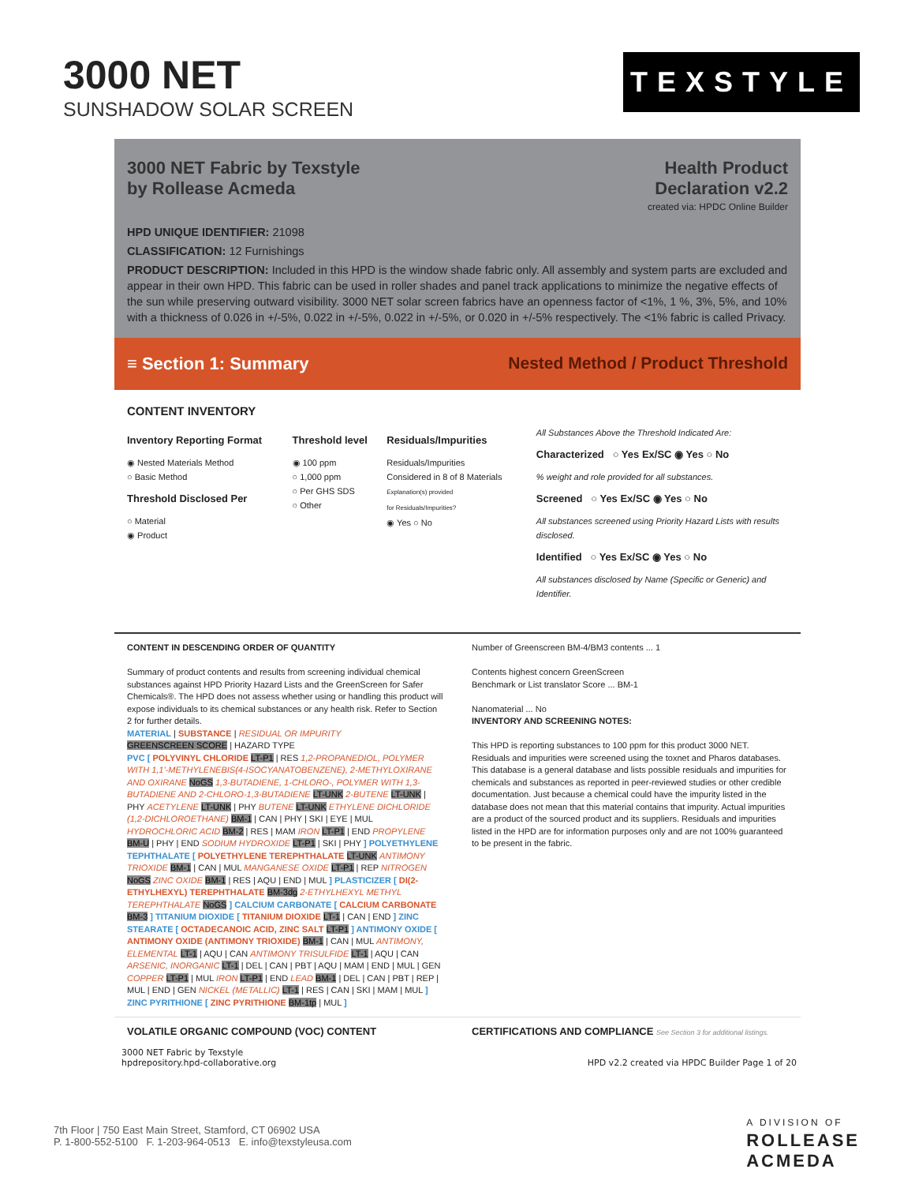3000 NET
SUNSHADOW SOLAR SCREEN
TEXSTYLE
3000 NET Fabric by Texstyle
by Rollease Acmeda
Health Product
Declaration v2.2
created via: HPDC Online Builder
HPD UNIQUE IDENTIFIER: 21098
CLASSIFICATION: 12 Furnishings
PRODUCT DESCRIPTION: Included in this HPD is the window shade fabric only. All assembly and system parts are excluded and appear in their own HPD. This fabric can be used in roller shades and panel track applications to minimize the negative effects of the sun while preserving outward visibility. 3000 NET solar screen fabrics have an openness factor of <1%, 1 %, 3%, 5%, and 10% with a thickness of 0.026 in +/-5%, 0.022 in +/-5%, 0.022 in +/-5%, or 0.020 in +/-5% respectively. The <1% fabric is called Privacy.
≡ Section 1: Summary Nested Method / Product Threshold
CONTENT INVENTORY
Inventory Reporting Format
◉ Nested Materials Method
○ Basic Method
Threshold Disclosed Per
○ Material
◉ Product
Threshold level
◉ 100 ppm
○ 1,000 ppm
○ Per GHS SDS
○ Other
Residuals/Impurities
Residuals/Impurities
Considered in 8 of 8 Materials
Explanation(s) provided
for Residuals/Impurities?
◉ Yes ○ No
All Substances Above the Threshold Indicated Are:
Characterized ○ Yes Ex/SC ◉ Yes ○ No
% weight and role provided for all substances.
Screened ○ Yes Ex/SC ◉ Yes ○ No
All substances screened using Priority Hazard Lists with results disclosed.
Identified ○ Yes Ex/SC ◉ Yes ○ No
All substances disclosed by Name (Specific or Generic) and Identifier.
CONTENT IN DESCENDING ORDER OF QUANTITY
Summary of product contents and results from screening individual chemical substances against HPD Priority Hazard Lists and the GreenScreen for Safer Chemicals®. The HPD does not assess whether using or handling this product will expose individuals to its chemical substances or any health risk. Refer to Section 2 for further details.
MATERIAL | SUBSTANCE | RESIDUAL OR IMPURITY
GREENSCREEN SCORE | HAZARD TYPE
PVC [ POLYVINYL CHLORIDE LT-P1 | RES 1,2-PROPANEDIOL, POLYMER WITH 1,1'-METHYLENEBIS(4-ISOCYANATOBENZENE), 2-METHYLOXIRANE AND OXIRANE NoGS 1,3-BUTADIENE, 1-CHLORO-, POLYMER WITH 1,3-BUTADIENE AND 2-CHLORO-1,3-BUTADIENE LT-UNK 2-BUTENE LT-UNK | PHY ACETYLENE LT-UNK | PHY BUTENE LT-UNK ETHYLENE DICHLORIDE (1,2-DICHLOROETHANE) BM-1 | CAN | PHY | SKI | EYE | MUL HYDROCHLORIC ACID BM-2 | RES | MAM IRON LT-P1 | END PROPYLENE BM-U | PHY | END SODIUM HYDROXIDE LT-P1 | SKI | PHY ] POLYETHYLENE TEPHTHALATE [ POLYETHYLENE TEREPHTHALATE LT-UNK ANTIMONY TRIOXIDE BM-1 | CAN | MUL MANGANESE OXIDE LT-P1 | REP NITROGEN NoGS ZINC OXIDE BM-1 | RES | AQU | END | MUL ] PLASTICIZER [ DI(2-ETHYLHEXYL) TEREPHTHALATE BM-3dg 2-ETHYLHEXYL METHYL TEREPHTHALATE NoGS ] CALCIUM CARBONATE [ CALCIUM CARBONATE BM-3 ] TITANIUM DIOXIDE [ TITANIUM DIOXIDE LT-1 | CAN | END ] ZINC STEARATE [ OCTADECANOIC ACID, ZINC SALT LT-P1 ] ANTIMONY OXIDE [ ANTIMONY OXIDE (ANTIMONY TRIOXIDE) BM-1 | CAN | MUL ANTIMONY, ELEMENTAL LT-1 | AQU | CAN ANTIMONY TRISULFIDE LT-1 | AQU | CAN ARSENIC, INORGANIC LT-1 | DEL | CAN | PBT | AQU | MAM | END | MUL | GEN COPPER LT-P1 | MUL IRON LT-P1 | END LEAD BM-1 | DEL | CAN | PBT | REP | MUL | END | GEN NICKEL (METALLIC) LT-1 | RES | CAN | SKI | MAM | MUL ] ZINC PYRITHIONE [ ZINC PYRITHIONE BM-1tp | MUL ]
Number of Greenscreen BM-4/BM3 contents ... 1
Contents highest concern GreenScreen
Benchmark or List translator Score ... BM-1
Nanomaterial ... No
INVENTORY AND SCREENING NOTES:
This HPD is reporting substances to 100 ppm for this product 3000 NET. Residuals and impurities were screened using the toxnet and Pharos databases. This database is a general database and lists possible residuals and impurities for chemicals and substances as reported in peer-reviewed studies or other credible documentation. Just because a chemical could have the impurity listed in the database does not mean that this material contains that impurity. Actual impurities are a product of the sourced product and its suppliers. Residuals and impurities listed in the HPD are for information purposes only and are not 100% guaranteed to be present in the fabric.
VOLATILE ORGANIC COMPOUND (VOC) CONTENT
CERTIFICATIONS AND COMPLIANCE See Section 3 for additional listings.
3000 NET Fabric by Texstyle
hpdrepository.hpd-collaborative.org
HPD v2.2 created via HPDC Builder Page 1 of 20
7th Floor | 750 East Main Street, Stamford, CT 06902 USA
P. 1-800-552-5100 F. 1-203-964-0513 E. info@texstyleusa.com
A DIVISION OF
ROLLEASE
ACMEDA